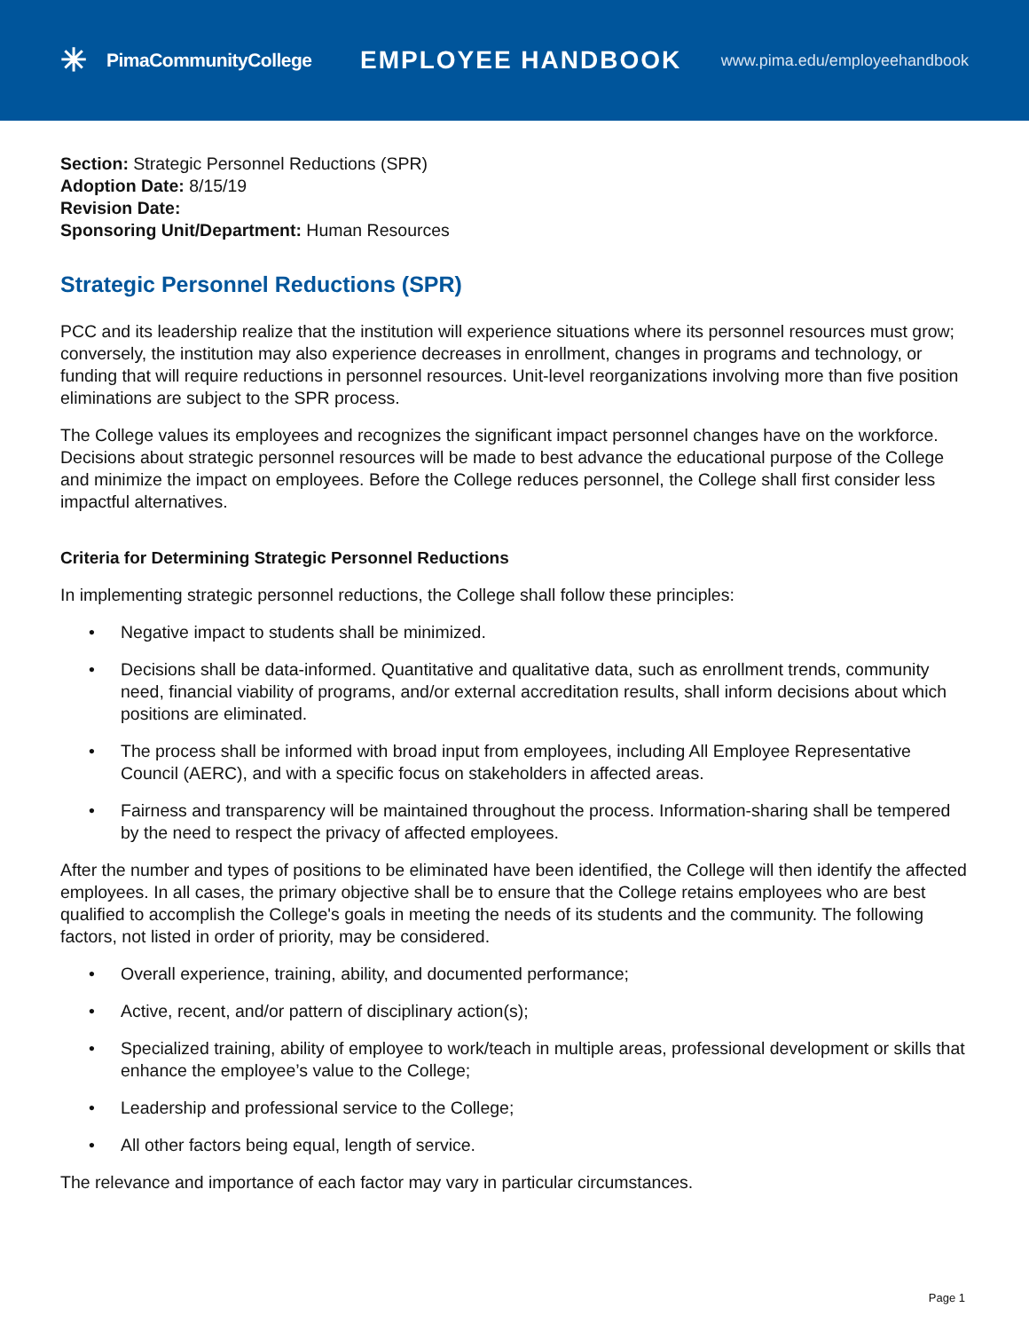✳ PimaCommunityCollege
EMPLOYEE HANDBOOK
www.pima.edu/employeehandbook
Section: Strategic Personnel Reductions (SPR)
Adoption Date: 8/15/19
Revision Date:
Sponsoring Unit/Department: Human Resources
Strategic Personnel Reductions (SPR)
PCC and its leadership realize that the institution will experience situations where its personnel resources must grow; conversely, the institution may also experience decreases in enrollment, changes in programs and technology, or funding that will require reductions in personnel resources. Unit-level reorganizations involving more than five position eliminations are subject to the SPR process.
The College values its employees and recognizes the significant impact personnel changes have on the workforce. Decisions about strategic personnel resources will be made to best advance the educational purpose of the College and minimize the impact on employees. Before the College reduces personnel, the College shall first consider less impactful alternatives.
Criteria for Determining Strategic Personnel Reductions
In implementing strategic personnel reductions, the College shall follow these principles:
• Negative impact to students shall be minimized.
• Decisions shall be data-informed. Quantitative and qualitative data, such as enrollment trends, community need, financial viability of programs, and/or external accreditation results, shall inform decisions about which positions are eliminated.
• The process shall be informed with broad input from employees, including All Employee Representative Council (AERC), and with a specific focus on stakeholders in affected areas.
• Fairness and transparency will be maintained throughout the process. Information-sharing shall be tempered by the need to respect the privacy of affected employees.
After the number and types of positions to be eliminated have been identified, the College will then identify the affected employees. In all cases, the primary objective shall be to ensure that the College retains employees who are best qualified to accomplish the College's goals in meeting the needs of its students and the community. The following factors, not listed in order of priority, may be considered.
• Overall experience, training, ability, and documented performance;
• Active, recent, and/or pattern of disciplinary action(s);
• Specialized training, ability of employee to work/teach in multiple areas, professional development or skills that enhance the employee’s value to the College;
• Leadership and professional service to the College;
• All other factors being equal, length of service.
The relevance and importance of each factor may vary in particular circumstances.
Page 1